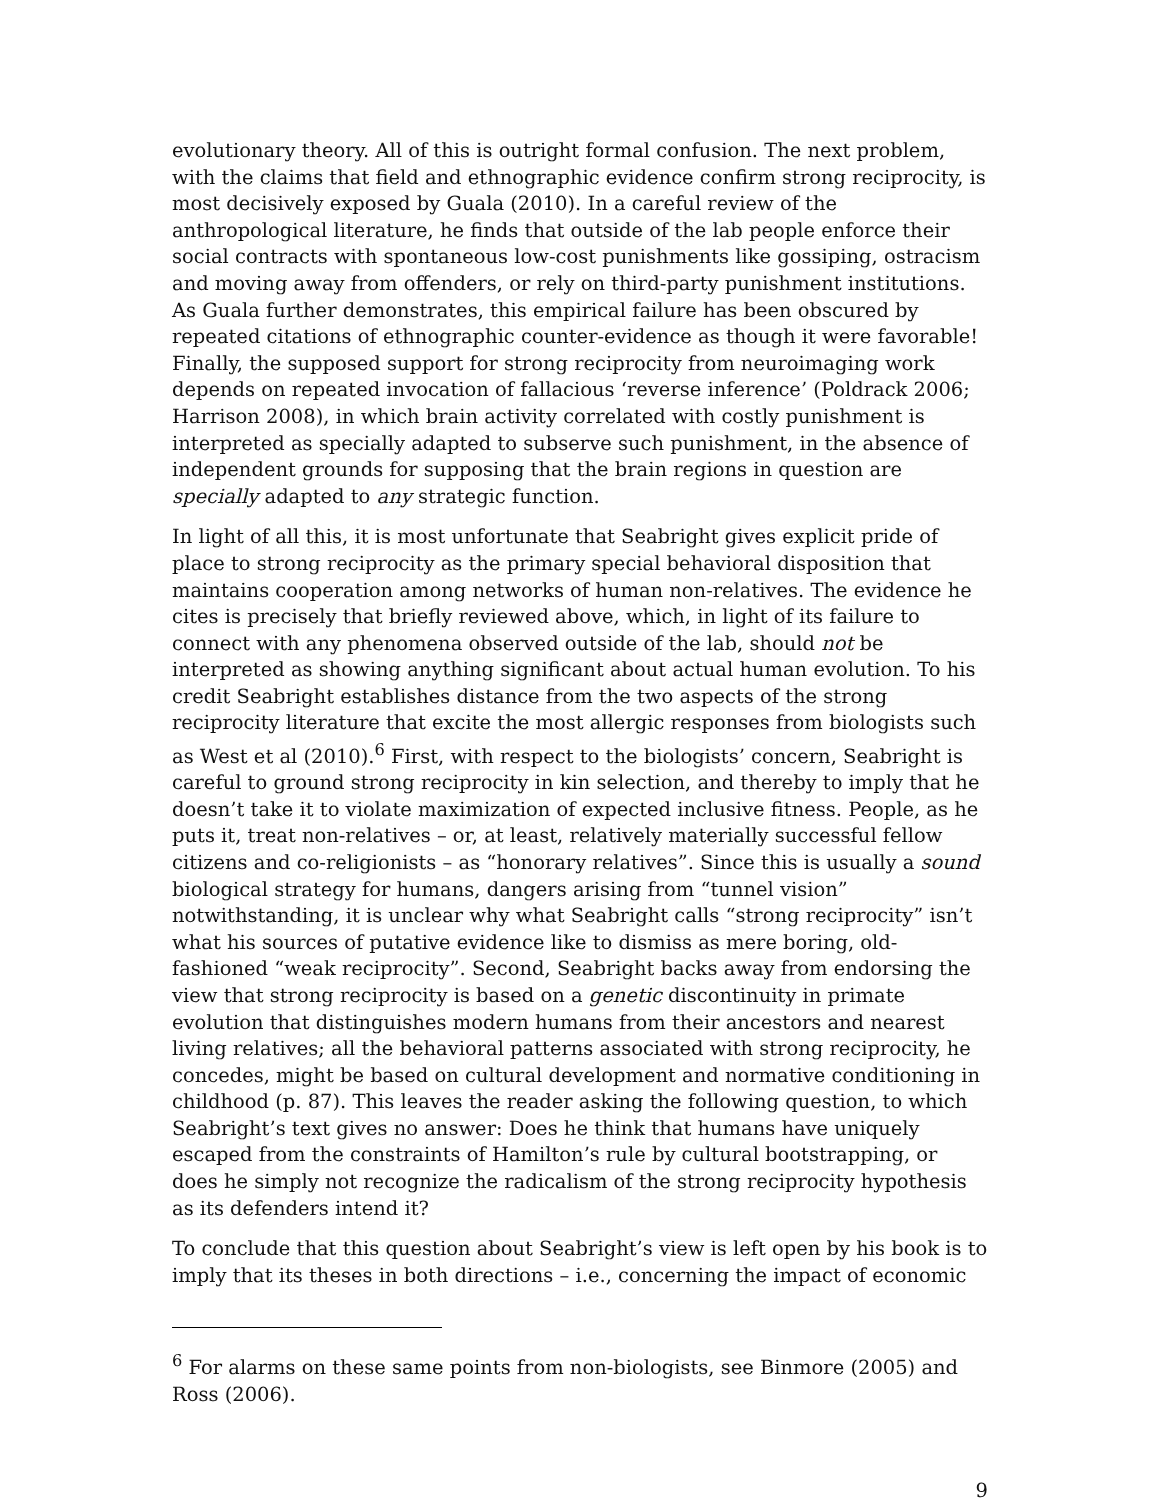evolutionary theory. All of this is outright formal confusion. The next problem, with the claims that field and ethnographic evidence confirm strong reciprocity, is most decisively exposed by Guala (2010). In a careful review of the anthropological literature, he finds that outside of the lab people enforce their social contracts with spontaneous low-cost punishments like gossiping, ostracism and moving away from offenders, or rely on third-party punishment institutions. As Guala further demonstrates, this empirical failure has been obscured by repeated citations of ethnographic counter-evidence as though it were favorable! Finally, the supposed support for strong reciprocity from neuroimaging work depends on repeated invocation of fallacious ‘reverse inference’ (Poldrack 2006; Harrison 2008), in which brain activity correlated with costly punishment is interpreted as specially adapted to subserve such punishment, in the absence of independent grounds for supposing that the brain regions in question are specially adapted to any strategic function.
In light of all this, it is most unfortunate that Seabright gives explicit pride of place to strong reciprocity as the primary special behavioral disposition that maintains cooperation among networks of human non-relatives. The evidence he cites is precisely that briefly reviewed above, which, in light of its failure to connect with any phenomena observed outside of the lab, should not be interpreted as showing anything significant about actual human evolution. To his credit Seabright establishes distance from the two aspects of the strong reciprocity literature that excite the most allergic responses from biologists such as West et al (2010).<sup>6</sup> First, with respect to the biologists’ concern, Seabright is careful to ground strong reciprocity in kin selection, and thereby to imply that he doesn’t take it to violate maximization of expected inclusive fitness. People, as he puts it, treat non-relatives – or, at least, relatively materially successful fellow citizens and co-religionists – as “honorary relatives”. Since this is usually a sound biological strategy for humans, dangers arising from “tunnel vision” notwithstanding, it is unclear why what Seabright calls “strong reciprocity” isn’t what his sources of putative evidence like to dismiss as mere boring, old-fashioned “weak reciprocity”. Second, Seabright backs away from endorsing the view that strong reciprocity is based on a genetic discontinuity in primate evolution that distinguishes modern humans from their ancestors and nearest living relatives; all the behavioral patterns associated with strong reciprocity, he concedes, might be based on cultural development and normative conditioning in childhood (p. 87). This leaves the reader asking the following question, to which Seabright’s text gives no answer: Does he think that humans have uniquely escaped from the constraints of Hamilton’s rule by cultural bootstrapping, or does he simply not recognize the radicalism of the strong reciprocity hypothesis as its defenders intend it?
To conclude that this question about Seabright’s view is left open by his book is to imply that its theses in both directions – i.e., concerning the impact of economic
<sup>6</sup> For alarms on these same points from non-biologists, see Binmore (2005) and Ross (2006).
9